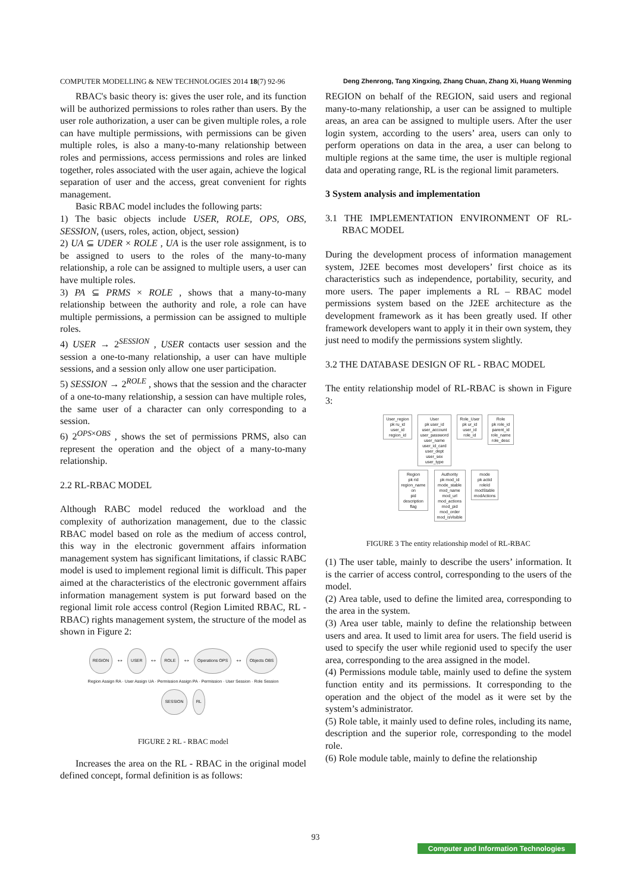COMPUTER MODELLING & NEW TECHNOLOGIES 2014 18(7) 92-96 Deng Zhenrong, Tang Xingxing, Zhang Chuan, Zhang Xi, Huang Wenming
RBAC's basic theory is: gives the user role, and its function will be authorized permissions to roles rather than users. By the user role authorization, a user can be given multiple roles, a role can have multiple permissions, with permissions can be given multiple roles, is also a many-to-many relationship between roles and permissions, access permissions and roles are linked together, roles associated with the user again, achieve the logical separation of user and the access, great convenient for rights management.
Basic RBAC model includes the following parts:
1) The basic objects include USER, ROLE, OPS, OBS, SESSION, (users, roles, action, object, session)
2) UA ⊆ UDER × ROLE , UA is the user role assignment, is to be assigned to users to the roles of the many-to-many relationship, a role can be assigned to multiple users, a user can have multiple roles.
3) PA ⊆ PRMS × ROLE , shows that a many-to-many relationship between the authority and role, a role can have multiple permissions, a permission can be assigned to multiple roles.
4) USER → 2<sup>SESSION</sup> , USER contacts user session and the session a one-to-many relationship, a user can have multiple sessions, and a session only allow one user participation.
5) SESSION → 2<sup>ROLE</sup> , shows that the session and the character of a one-to-many relationship, a session can have multiple roles, the same user of a character can only corresponding to a session.
6) 2<sup>OPS×OBS</sup> , shows the set of permissions PRMS, also can represent the operation and the object of a many-to-many relationship.
2.2 RL-RBAC MODEL
Although RABC model reduced the workload and the complexity of authorization management, due to the classic RBAC model based on role as the medium of access control, this way in the electronic government affairs information management system has significant limitations, if classic RABC model is used to implement regional limit is difficult. This paper aimed at the characteristics of the electronic government affairs information management system is put forward based on the regional limit role access control (Region Limited RBAC, RL - RBAC) rights management system, the structure of the model as shown in Figure 2:
REGION ↔ USER ↔ ROLE ↔ Operations OPS ↔ Objects OBS
Region Assign RA · User Assign UA · Permission Assign PA · Permission · User Session · Role Session
SESSION RL
FIGURE 2 RL - RBAC model
Increases the area on the RL - RBAC in the original model defined concept, formal definition is as follows:
REGION on behalf of the REGION, said users and regional many-to-many relationship, a user can be assigned to multiple areas, an area can be assigned to multiple users. After the user login system, according to the users’ area, users can only to perform operations on data in the area, a user can belong to multiple regions at the same time, the user is multiple regional data and operating range, RL is the regional limit parameters.
3 System analysis and implementation
3.1 THE IMPLEMENTATION ENVIRONMENT OF RL-RBAC MODEL
During the development process of information management system, J2EE becomes most developers’ first choice as its characteristics such as independence, portability, security, and more users. The paper implements a RL – RBAC model permissions system based on the J2EE architecture as the development framework as it has been greatly used. If other framework developers want to apply it in their own system, they just need to modify the permissions system slightly.
3.2 THE DATABASE DESIGN OF RL - RBAC MODEL
The entity relationship model of RL-RBAC is shown in Figure 3:
User_region
pk ru_id
user_id
region_id User
pk user_id
user_account
user_password
user_name
user_id_card
user_dept
user_sex
user_type Role_User
pk ur_id
user_id
role_id Role
pk role_id
parent_id
role_name
role_desc
Region
pk rid
region_name
on
pid
description
flag Authority
pk mod_id
mode_stable
mod_name
mod_url
mod_actions
mod_pid
mod_order
mod_isVisible mode
pk actid
roleId
modStable
modActions
FIGURE 3 The entity relationship model of RL-RBAC
(1) The user table, mainly to describe the users’ information. It is the carrier of access control, corresponding to the users of the model.
(2) Area table, used to define the limited area, corresponding to the area in the system.
(3) Area user table, mainly to define the relationship between users and area. It used to limit area for users. The field userid is used to specify the user while regionid used to specify the user area, corresponding to the area assigned in the model.
(4) Permissions module table, mainly used to define the system function entity and its permissions. It corresponding to the operation and the object of the model as it were set by the system’s administrator.
(5) Role table, it mainly used to define roles, including its name, description and the superior role, corresponding to the model role.
(6) Role module table, mainly to define the relationship
93
Computer and Information Technologies